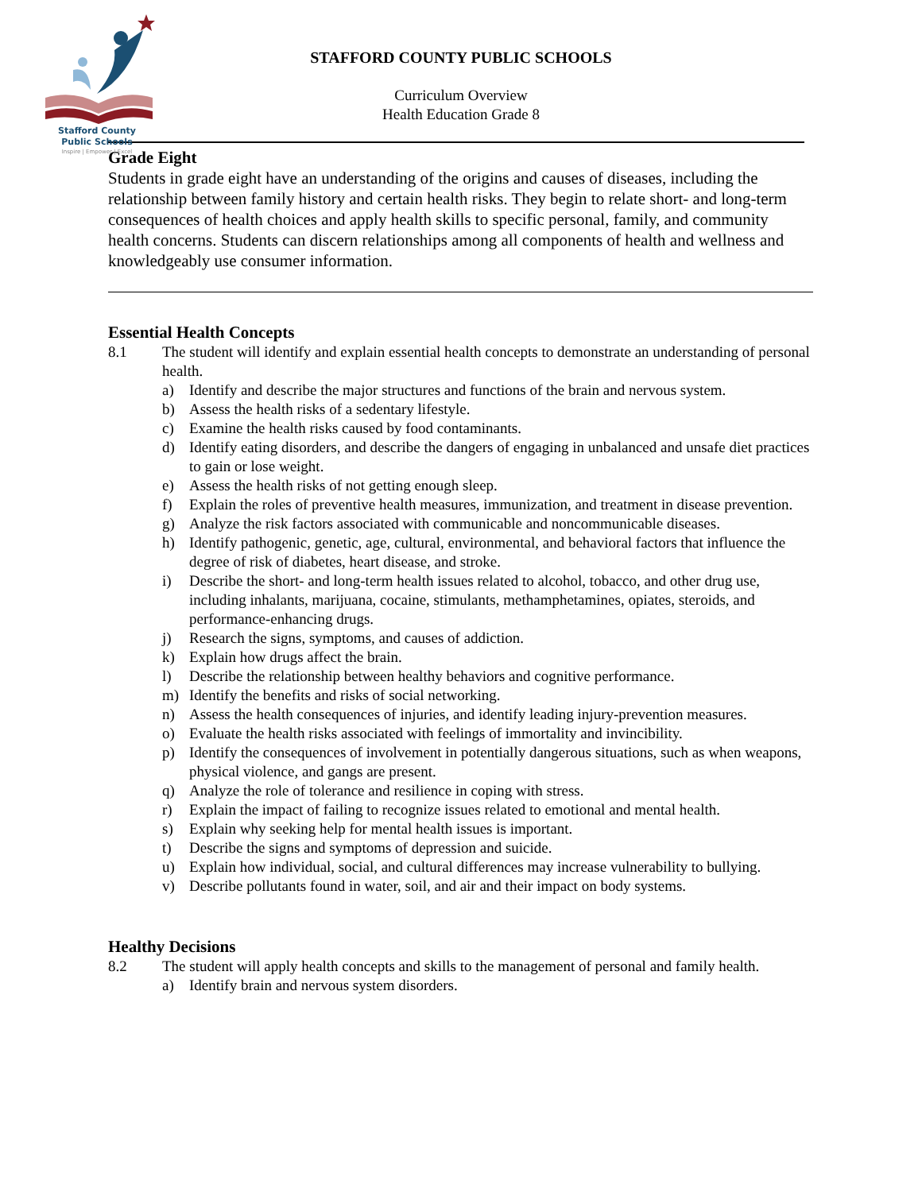Stafford County
Public Schools
Inspire | Empower | Excel
STAFFORD COUNTY PUBLIC SCHOOLS
Curriculum Overview
Health Education Grade 8
Grade Eight
Students in grade eight have an understanding of the origins and causes of diseases, including the relationship between family history and certain health risks. They begin to relate short- and long-term consequences of health choices and apply health skills to specific personal, family, and community health concerns. Students can discern relationships among all components of health and wellness and knowledgeably use consumer information.
Essential Health Concepts
8.1 The student will identify and explain essential health concepts to demonstrate an understanding of personal health.
a) Identify and describe the major structures and functions of the brain and nervous system.
b) Assess the health risks of a sedentary lifestyle.
c) Examine the health risks caused by food contaminants.
d) Identify eating disorders, and describe the dangers of engaging in unbalanced and unsafe diet practices to gain or lose weight.
e) Assess the health risks of not getting enough sleep.
f) Explain the roles of preventive health measures, immunization, and treatment in disease prevention.
g) Analyze the risk factors associated with communicable and noncommunicable diseases.
h) Identify pathogenic, genetic, age, cultural, environmental, and behavioral factors that influence the degree of risk of diabetes, heart disease, and stroke.
i) Describe the short- and long-term health issues related to alcohol, tobacco, and other drug use, including inhalants, marijuana, cocaine, stimulants, methamphetamines, opiates, steroids, and performance-enhancing drugs.
j) Research the signs, symptoms, and causes of addiction.
k) Explain how drugs affect the brain.
l) Describe the relationship between healthy behaviors and cognitive performance.
m) Identify the benefits and risks of social networking.
n) Assess the health consequences of injuries, and identify leading injury-prevention measures.
o) Evaluate the health risks associated with feelings of immortality and invincibility.
p) Identify the consequences of involvement in potentially dangerous situations, such as when weapons, physical violence, and gangs are present.
q) Analyze the role of tolerance and resilience in coping with stress.
r) Explain the impact of failing to recognize issues related to emotional and mental health.
s) Explain why seeking help for mental health issues is important.
t) Describe the signs and symptoms of depression and suicide.
u) Explain how individual, social, and cultural differences may increase vulnerability to bullying.
v) Describe pollutants found in water, soil, and air and their impact on body systems.
Healthy Decisions
8.2 The student will apply health concepts and skills to the management of personal and family health.
a) Identify brain and nervous system disorders.